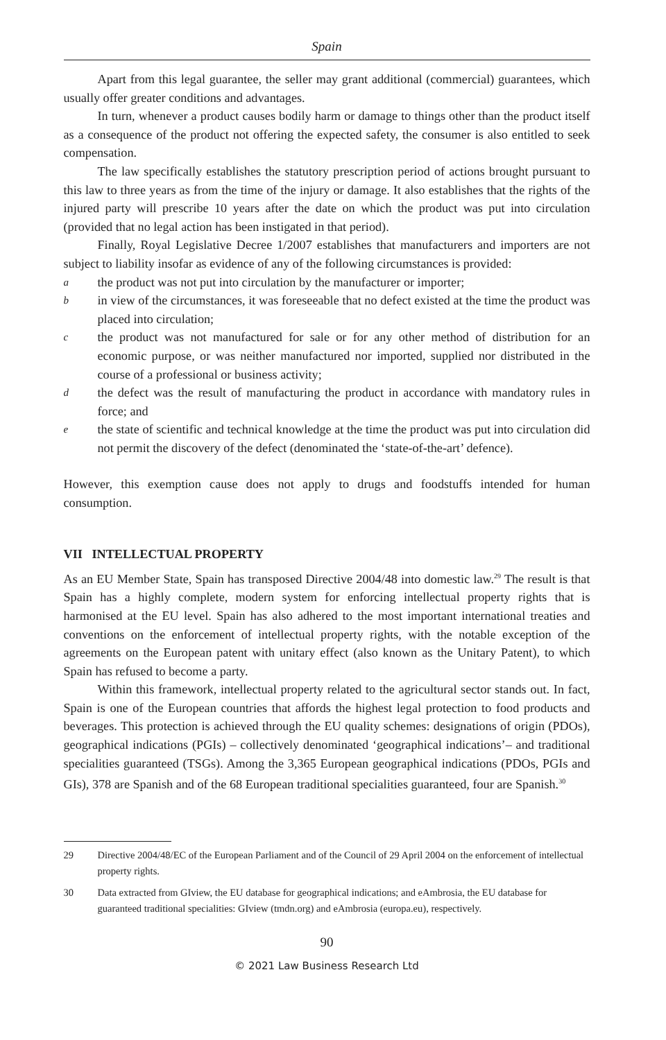Spain
Apart from this legal guarantee, the seller may grant additional (commercial) guarantees, which usually offer greater conditions and advantages.
In turn, whenever a product causes bodily harm or damage to things other than the product itself as a consequence of the product not offering the expected safety, the consumer is also entitled to seek compensation.
The law specifically establishes the statutory prescription period of actions brought pursuant to this law to three years as from the time of the injury or damage. It also establishes that the rights of the injured party will prescribe 10 years after the date on which the product was put into circulation (provided that no legal action has been instigated in that period).
Finally, Royal Legislative Decree 1/2007 establishes that manufacturers and importers are not subject to liability insofar as evidence of any of the following circumstances is provided:
athe product was not put into circulation by the manufacturer or importer;
bin view of the circumstances, it was foreseeable that no defect existed at the time the product was placed into circulation;
cthe product was not manufactured for sale or for any other method of distribution for an economic purpose, or was neither manufactured nor imported, supplied nor distributed in the course of a professional or business activity;
dthe defect was the result of manufacturing the product in accordance with mandatory rules in force; and
ethe state of scientific and technical knowledge at the time the product was put into circulation did not permit the discovery of the defect (denominated the ‘state-of-the-art’ defence).
However, this exemption cause does not apply to drugs and foodstuffs intended for human consumption.
VII INTELLECTUAL PROPERTY
As an EU Member State, Spain has transposed Directive 2004/48 into domestic law.<sup>29</sup> The result is that Spain has a highly complete, modern system for enforcing intellectual property rights that is harmonised at the EU level. Spain has also adhered to the most important international treaties and conventions on the enforcement of intellectual property rights, with the notable exception of the agreements on the European patent with unitary effect (also known as the Unitary Patent), to which Spain has refused to become a party.
Within this framework, intellectual property related to the agricultural sector stands out. In fact, Spain is one of the European countries that affords the highest legal protection to food products and beverages. This protection is achieved through the EU quality schemes: designations of origin (PDOs), geographical indications (PGIs) – collectively denominated ‘geographical indications’– and traditional specialities guaranteed (TSGs). Among the 3,365 European geographical indications (PDOs, PGIs and GIs), 378 are Spanish and of the 68 European traditional specialities guaranteed, four are Spanish.<sup>30</sup>
29 Directive 2004/48/EC of the European Parliament and of the Council of 29 April 2004 on the enforcement of intellectual property rights.
30 Data extracted from GIview, the EU database for geographical indications; and eAmbrosia, the EU database for guaranteed traditional specialities: GIview (tmdn.org) and eAmbrosia (europa.eu), respectively.
90
© 2021 Law Business Research Ltd